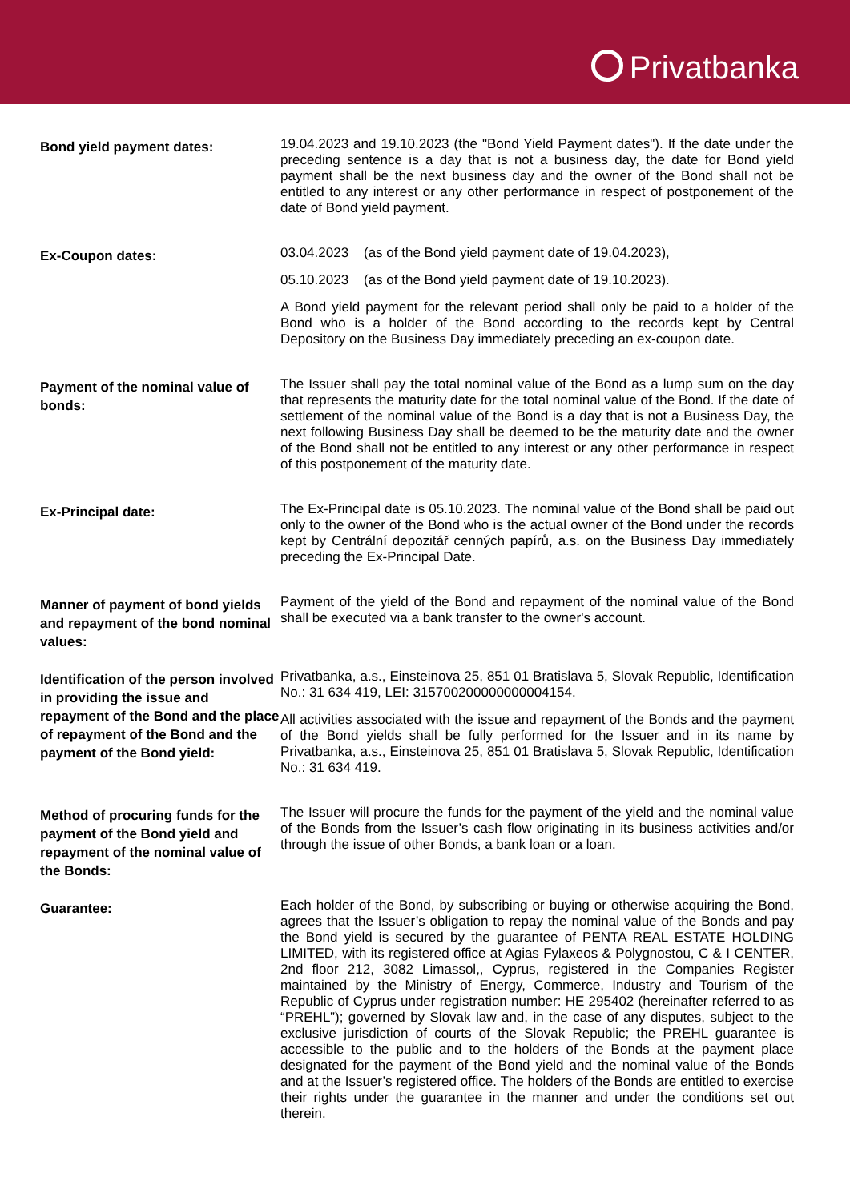Privatbanka
Bond yield payment dates:
19.04.2023 and 19.10.2023 (the "Bond Yield Payment dates"). If the date under the preceding sentence is a day that is not a business day, the date for Bond yield payment shall be the next business day and the owner of the Bond shall not be entitled to any interest or any other performance in respect of postponement of the date of Bond yield payment.
Ex-Coupon dates:
03.04.2023 (as of the Bond yield payment date of 19.04.2023),
05.10.2023 (as of the Bond yield payment date of 19.10.2023).
A Bond yield payment for the relevant period shall only be paid to a holder of the Bond who is a holder of the Bond according to the records kept by Central Depository on the Business Day immediately preceding an ex-coupon date.
Payment of the nominal value of bonds:
The Issuer shall pay the total nominal value of the Bond as a lump sum on the day that represents the maturity date for the total nominal value of the Bond. If the date of settlement of the nominal value of the Bond is a day that is not a Business Day, the next following Business Day shall be deemed to be the maturity date and the owner of the Bond shall not be entitled to any interest or any other performance in respect of this postponement of the maturity date.
Ex-Principal date:
The Ex-Principal date is 05.10.2023. The nominal value of the Bond shall be paid out only to the owner of the Bond who is the actual owner of the Bond under the records kept by Centrální depozitář cenných papírů, a.s. on the Business Day immediately preceding the Ex-Principal Date.
Manner of payment of bond yields and repayment of the bond nominal values:
Payment of the yield of the Bond and repayment of the nominal value of the Bond shall be executed via a bank transfer to the owner's account.
Identification of the person involved in providing the issue and repayment of the Bond and the place of repayment of the Bond and the payment of the Bond yield:
Privatbanka, a.s., Einsteinova 25, 851 01 Bratislava 5, Slovak Republic, Identification No.: 31 634 419, LEI: 315700200000000004154.
All activities associated with the issue and repayment of the Bonds and the payment of the Bond yields shall be fully performed for the Issuer and in its name by Privatbanka, a.s., Einsteinova 25, 851 01 Bratislava 5, Slovak Republic, Identification No.: 31 634 419.
Method of procuring funds for the payment of the Bond yield and repayment of the nominal value of the Bonds:
The Issuer will procure the funds for the payment of the yield and the nominal value of the Bonds from the Issuer’s cash flow originating in its business activities and/or through the issue of other Bonds, a bank loan or a loan.
Guarantee:
Each holder of the Bond, by subscribing or buying or otherwise acquiring the Bond, agrees that the Issuer’s obligation to repay the nominal value of the Bonds and pay the Bond yield is secured by the guarantee of PENTA REAL ESTATE HOLDING LIMITED, with its registered office at Agias Fylaxeos & Polygnostou, C & I CENTER, 2nd floor 212, 3082 Limassol,, Cyprus, registered in the Companies Register maintained by the Ministry of Energy, Commerce, Industry and Tourism of the Republic of Cyprus under registration number: HE 295402 (hereinafter referred to as “PREHL”); governed by Slovak law and, in the case of any disputes, subject to the exclusive jurisdiction of courts of the Slovak Republic; the PREHL guarantee is accessible to the public and to the holders of the Bonds at the payment place designated for the payment of the Bond yield and the nominal value of the Bonds and at the Issuer’s registered office. The holders of the Bonds are entitled to exercise their rights under the guarantee in the manner and under the conditions set out therein.